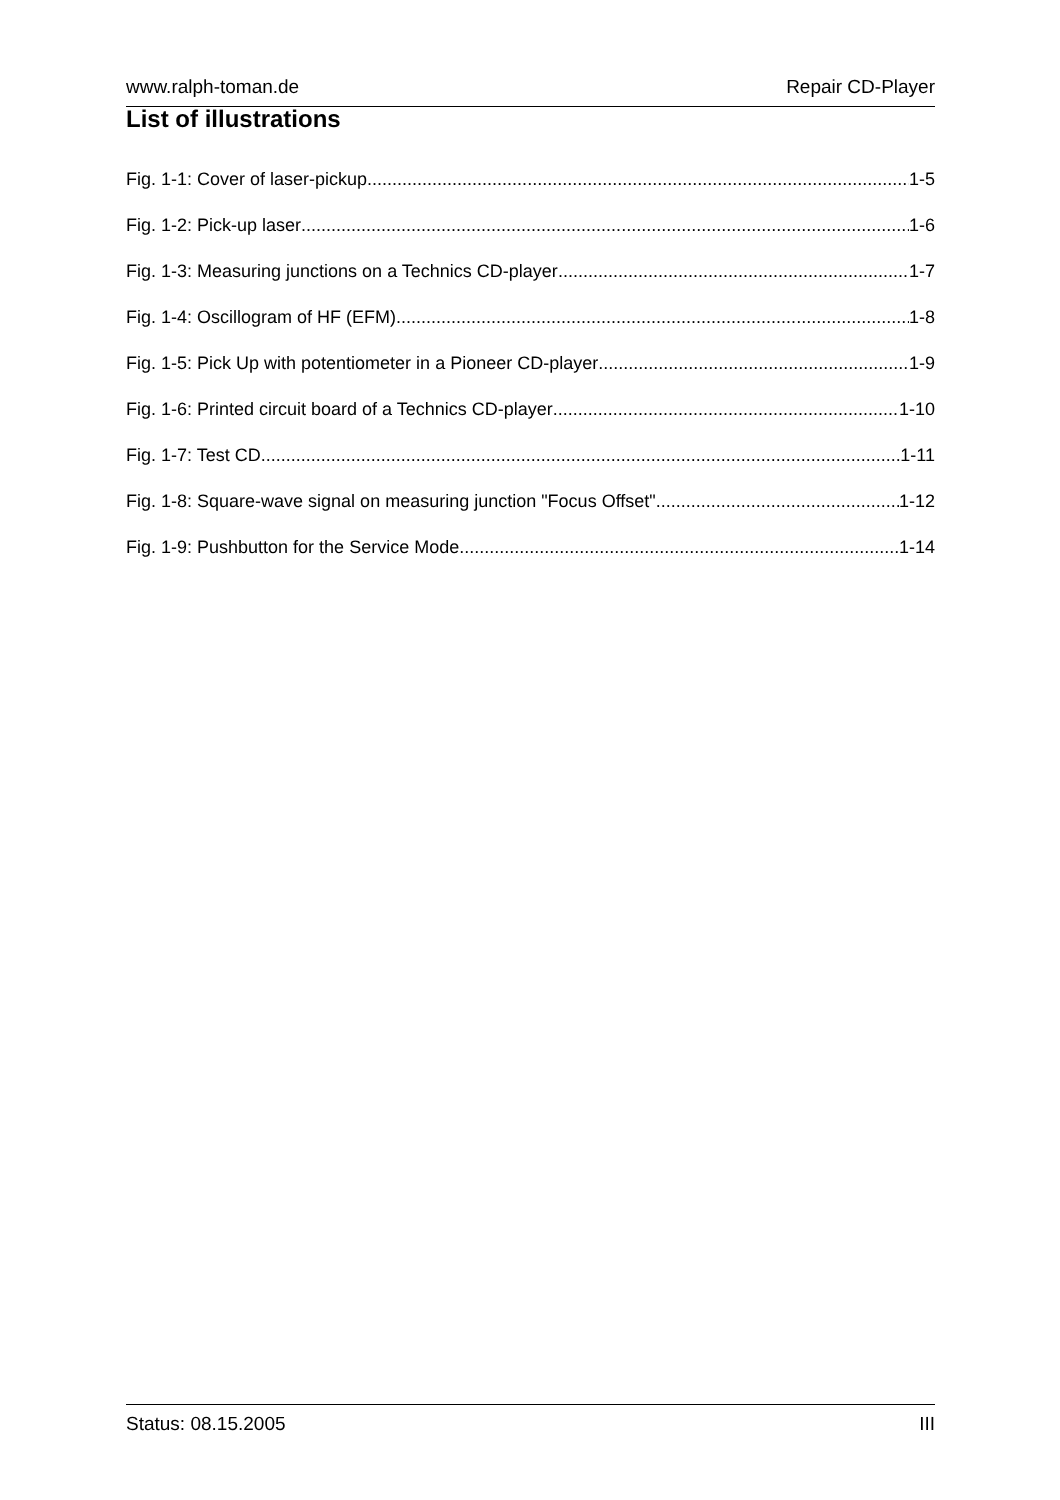www.ralph-toman.de Repair CD-Player
List of illustrations
Fig. 1-1: Cover of laser-pickup 1-5
Fig. 1-2: Pick-up laser 1-6
Fig. 1-3: Measuring junctions on a Technics CD-player 1-7
Fig. 1-4: Oscillogram of HF (EFM) 1-8
Fig. 1-5: Pick Up with potentiometer in a Pioneer CD-player 1-9
Fig. 1-6: Printed circuit board of a Technics CD-player 1-10
Fig. 1-7: Test CD 1-11
Fig. 1-8: Square-wave signal on measuring junction "Focus Offset" 1-12
Fig. 1-9: Pushbutton for the Service Mode 1-14
Status: 08.15.2005 III